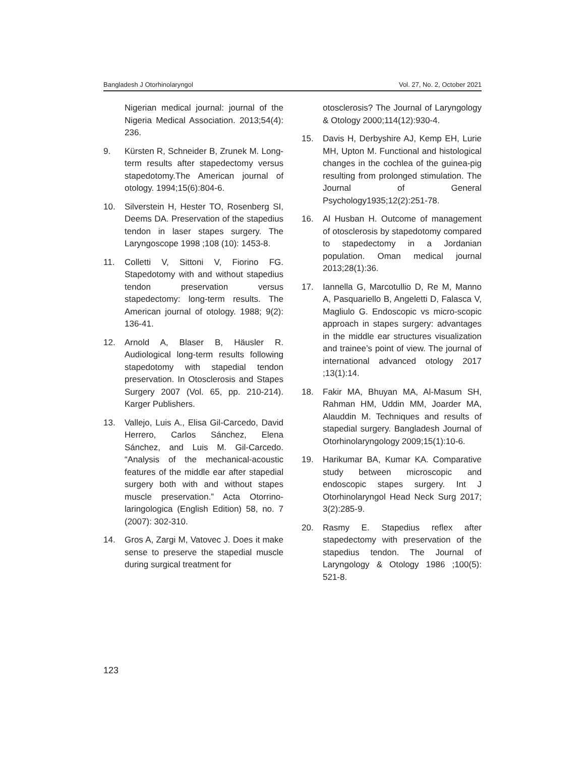Bangladesh J Otorhinolaryngol Vol. 27, No. 2, October 2021
Nigerian medical journal: journal of the Nigeria Medical Association. 2013;54(4): 236.
9. Kürsten R, Schneider B, Zrunek M. Long-term results after stapedectomy versus stapedotomy.The American journal of otology. 1994;15(6):804-6.
10. Silverstein H, Hester TO, Rosenberg SI, Deems DA. Preservation of the stapedius tendon in laser stapes surgery. The Laryngoscope 1998 ;108 (10): 1453-8.
11. Colletti V, Sittoni V, Fiorino FG. Stapedotomy with and without stapedius tendon preservation versus stapedectomy: long-term results. The American journal of otology. 1988; 9(2): 136-41.
12. Arnold A, Blaser B, Häusler R. Audiological long-term results following stapedotomy with stapedial tendon preservation. In Otosclerosis and Stapes Surgery 2007 (Vol. 65, pp. 210-214). Karger Publishers.
13. Vallejo, Luis A., Elisa Gil-Carcedo, David Herrero, Carlos Sánchez, Elena Sánchez, and Luis M. Gil-Carcedo. “Analysis of the mechanical-acoustic features of the middle ear after stapedial surgery both with and without stapes muscle preservation.” Acta Otorrino-laringologica (English Edition) 58, no. 7 (2007): 302-310.
14. Gros A, Zargi M, Vatovec J. Does it make sense to preserve the stapedial muscle during surgical treatment for
otosclerosis? The Journal of Laryngology & Otology 2000;114(12):930-4.
15. Davis H, Derbyshire AJ, Kemp EH, Lurie MH, Upton M. Functional and histological changes in the cochlea of the guinea-pig resulting from prolonged stimulation. The Journal of General Psychology1935;12(2):251-78.
16. Al Husban H. Outcome of management of otosclerosis by stapedotomy compared to stapedectomy in a Jordanian population. Oman medical journal 2013;28(1):36.
17. Iannella G, Marcotullio D, Re M, Manno A, Pasquariello B, Angeletti D, Falasca V, Magliulo G. Endoscopic vs micro-scopic approach in stapes surgery: advantages in the middle ear structures visualization and trainee’s point of view. The journal of international advanced otology 2017 ;13(1):14.
18. Fakir MA, Bhuyan MA, Al-Masum SH, Rahman HM, Uddin MM, Joarder MA, Alauddin M. Techniques and results of stapedial surgery. Bangladesh Journal of Otorhinolaryngology 2009;15(1):10-6.
19. Harikumar BA, Kumar KA. Comparative study between microscopic and endoscopic stapes surgery. Int J Otorhinolaryngol Head Neck Surg 2017; 3(2):285-9.
20. Rasmy E. Stapedius reflex after stapedectomy with preservation of the stapedius tendon. The Journal of Laryngology & Otology 1986 ;100(5): 521-8.
123